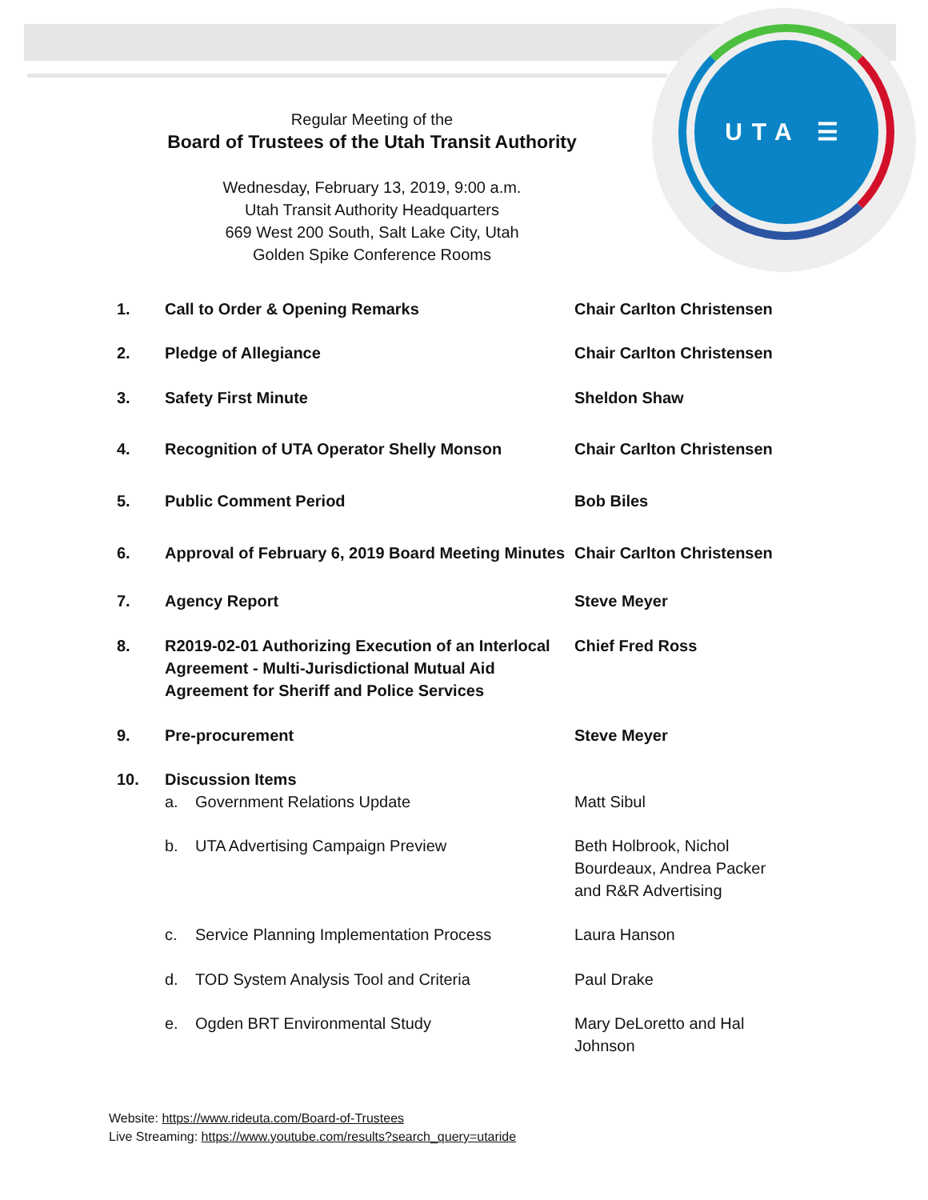UTA ☰
Regular Meeting of the
Board of Trustees of the Utah Transit Authority
Wednesday, February 13, 2019, 9:00 a.m.
Utah Transit Authority Headquarters
669 West 200 South, Salt Lake City, Utah
Golden Spike Conference Rooms
1. Call to Order & Opening Remarks Chair Carlton Christensen
2. Pledge of Allegiance Chair Carlton Christensen
3. Safety First Minute Sheldon Shaw
4. Recognition of UTA Operator Shelly Monson Chair Carlton Christensen
5. Public Comment Period Bob Biles
6. Approval of February 6, 2019 Board Meeting Minutes
Chair Carlton Christensen
7. Agency Report Steve Meyer
8. R2019-02-01 Authorizing Execution of an Interlocal Agreement - Multi-Jurisdictional Mutual Aid Agreement for Sheriff and Police Services
Chief Fred Ross
9. Pre-procurement Steve Meyer
10. Discussion Items
a. Government Relations Update Matt Sibul
b. UTA Advertising Campaign Preview Beth Holbrook, Nichol Bourdeaux, Andrea Packer and R&R Advertising
c. Service Planning Implementation Process Laura Hanson
d. TOD System Analysis Tool and Criteria Paul Drake
e. Ogden BRT Environmental Study Mary DeLoretto and Hal Johnson
Website: https://www.rideuta.com/Board-of-Trustees
Live Streaming: https://www.youtube.com/results?search_query=utaride